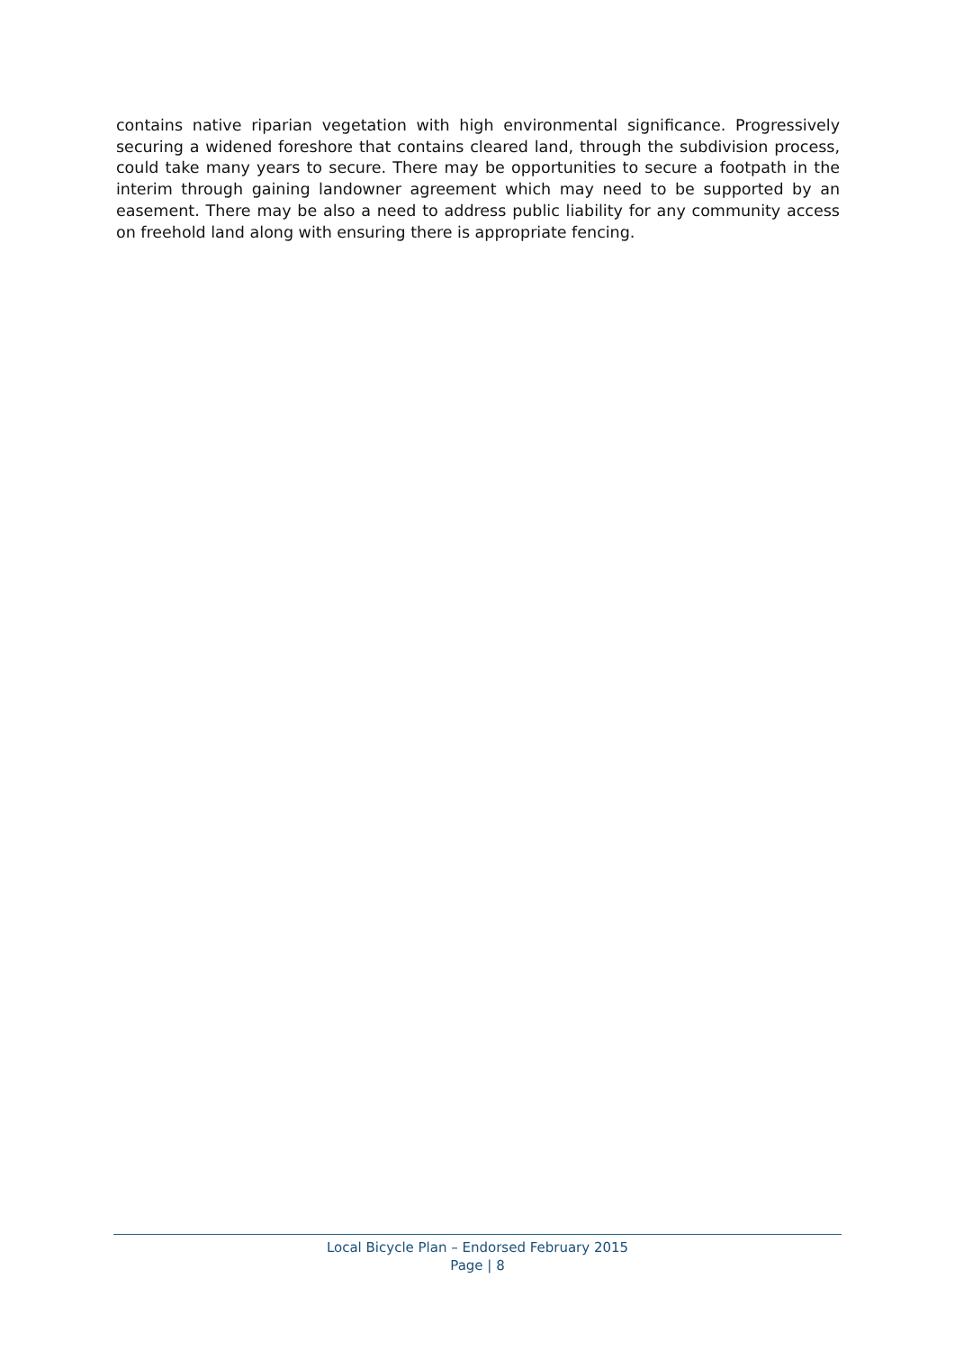contains native riparian vegetation with high environmental significance. Progressively securing a widened foreshore that contains cleared land, through the subdivision process, could take many years to secure. There may be opportunities to secure a footpath in the interim through gaining landowner agreement which may need to be supported by an easement. There may be also a need to address public liability for any community access on freehold land along with ensuring there is appropriate fencing.
Local Bicycle Plan – Endorsed February 2015
Page | 8